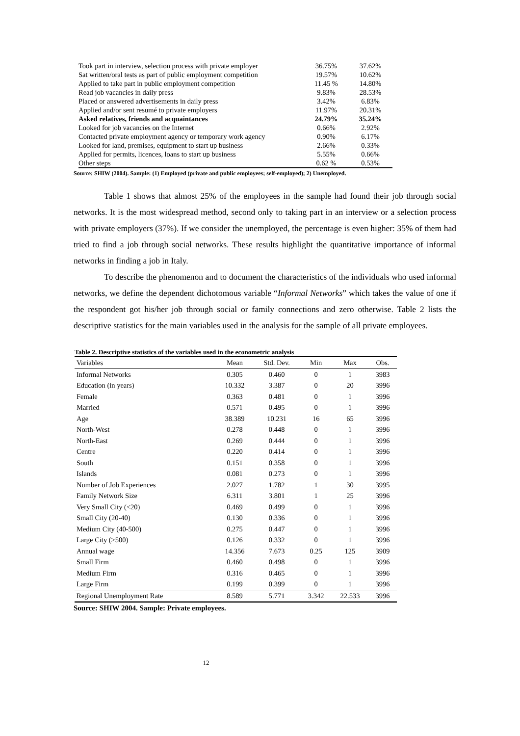| Took part in interview, selection process with private employer | 36.75% | 37.62% |
| Sat written/oral tests as part of public employment competition | 19.57% | 10.62% |
| Applied to take part in public employment competition | 11.45 % | 14.80% |
| Read job vacancies in daily press | 9.83% | 28.53% |
| Placed or answered advertisements in daily press | 3.42% | 6.83% |
| Applied and/or sent resumé to private employers | 11.97% | 20.31% |
| Asked relatives, friends and acquaintances | 24.79% | 35.24% |
| Looked for job vacancies on the Internet | 0.66% | 2.92% |
| Contacted private employment agency or temporary work agency | 0.90% | 6.17% |
| Looked for land, premises, equipment to start up business | 2.66% | 0.33% |
| Applied for permits, licences, loans to start up business | 5.55% | 0.66% |
| Other steps | 0.62 % | 0.53% |
Source: SHIW (2004). Sample: (1) Employed (private and public employees; self-employed); 2) Unemployed.
Table 1 shows that almost 25% of the employees in the sample had found their job through social networks. It is the most widespread method, second only to taking part in an interview or a selection process with private employers (37%). If we consider the unemployed, the percentage is even higher: 35% of them had tried to find a job through social networks. These results highlight the quantitative importance of informal networks in finding a job in Italy.
To describe the phenomenon and to document the characteristics of the individuals who used informal networks, we define the dependent dichotomous variable “Informal Networks” which takes the value of one if the respondent got his/her job through social or family connections and zero otherwise. Table 2 lists the descriptive statistics for the main variables used in the analysis for the sample of all private employees.
Table 2. Descriptive statistics of the variables used in the econometric analysis
| Variables | Mean | Std. Dev. | Min | Max | Obs. |
| --- | --- | --- | --- | --- | --- |
| Informal Networks | 0.305 | 0.460 | 0 | 1 | 3983 |
| Education (in years) | 10.332 | 3.387 | 0 | 20 | 3996 |
| Female | 0.363 | 0.481 | 0 | 1 | 3996 |
| Married | 0.571 | 0.495 | 0 | 1 | 3996 |
| Age | 38.389 | 10.231 | 16 | 65 | 3996 |
| North-West | 0.278 | 0.448 | 0 | 1 | 3996 |
| North-East | 0.269 | 0.444 | 0 | 1 | 3996 |
| Centre | 0.220 | 0.414 | 0 | 1 | 3996 |
| South | 0.151 | 0.358 | 0 | 1 | 3996 |
| Islands | 0.081 | 0.273 | 0 | 1 | 3996 |
| Number of Job Experiences | 2.027 | 1.782 | 1 | 30 | 3995 |
| Family Network Size | 6.311 | 3.801 | 1 | 25 | 3996 |
| Very Small City (<20) | 0.469 | 0.499 | 0 | 1 | 3996 |
| Small City (20-40) | 0.130 | 0.336 | 0 | 1 | 3996 |
| Medium City (40-500) | 0.275 | 0.447 | 0 | 1 | 3996 |
| Large City (>500) | 0.126 | 0.332 | 0 | 1 | 3996 |
| Annual wage | 14.356 | 7.673 | 0.25 | 125 | 3909 |
| Small Firm | 0.460 | 0.498 | 0 | 1 | 3996 |
| Medium Firm | 0.316 | 0.465 | 0 | 1 | 3996 |
| Large Firm | 0.199 | 0.399 | 0 | 1 | 3996 |
| Regional Unemployment Rate | 8.589 | 5.771 | 3.342 | 22.533 | 3996 |
Source: SHIW 2004. Sample: Private employees.
12